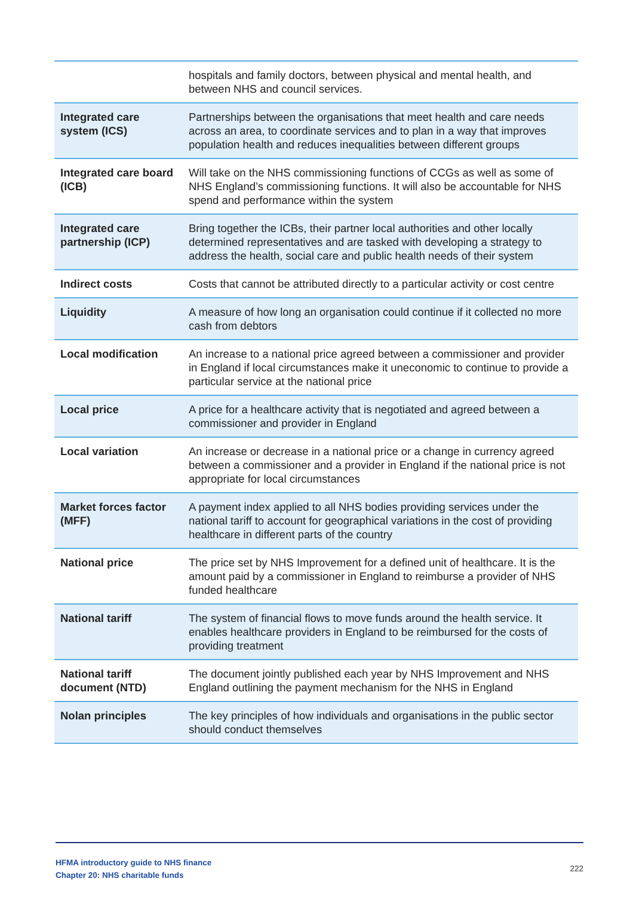| | hospitals and family doctors, between physical and mental health, and between NHS and council services. |
| Integrated care system (ICS) | Partnerships between the organisations that meet health and care needs across an area, to coordinate services and to plan in a way that improves population health and reduces inequalities between different groups |
| Integrated care board (ICB) | Will take on the NHS commissioning functions of CCGs as well as some of NHS England’s commissioning functions. It will also be accountable for NHS spend and performance within the system |
| Integrated care partnership (ICP) | Bring together the ICBs, their partner local authorities and other locally determined representatives and are tasked with developing a strategy to address the health, social care and public health needs of their system |
| Indirect costs | Costs that cannot be attributed directly to a particular activity or cost centre |
| Liquidity | A measure of how long an organisation could continue if it collected no more cash from debtors |
| Local modification | An increase to a national price agreed between a commissioner and provider in England if local circumstances make it uneconomic to continue to provide a particular service at the national price |
| Local price | A price for a healthcare activity that is negotiated and agreed between a commissioner and provider in England |
| Local variation | An increase or decrease in a national price or a change in currency agreed between a commissioner and a provider in England if the national price is not appropriate for local circumstances |
| Market forces factor (MFF) | A payment index applied to all NHS bodies providing services under the national tariff to account for geographical variations in the cost of providing healthcare in different parts of the country |
| National price | The price set by NHS Improvement for a defined unit of healthcare. It is the amount paid by a commissioner in England to reimburse a provider of NHS funded healthcare |
| National tariff | The system of financial flows to move funds around the health service. It enables healthcare providers in England to be reimbursed for the costs of providing treatment |
| National tariff document (NTD) | The document jointly published each year by NHS Improvement and NHS England outlining the payment mechanism for the NHS in England |
| Nolan principles | The key principles of how individuals and organisations in the public sector should conduct themselves |
HFMA introductory guide to NHS finance
Chapter 20: NHS charitable funds
222